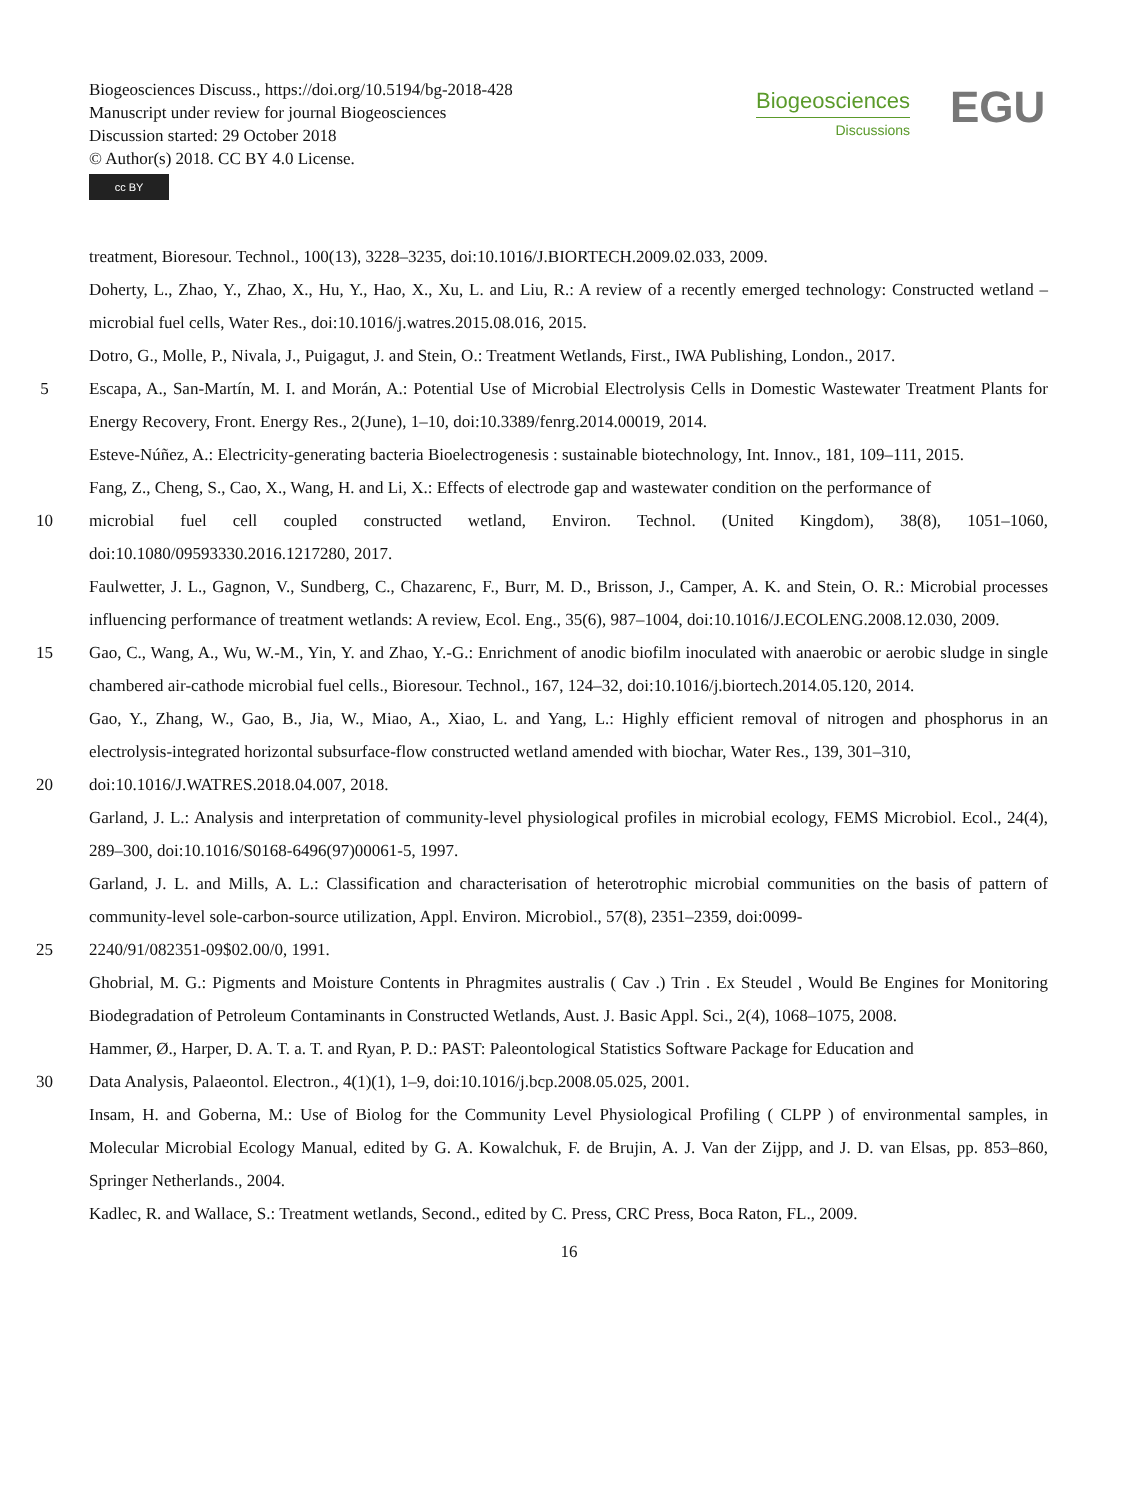Biogeosciences Discuss., https://doi.org/10.5194/bg-2018-428
Manuscript under review for journal Biogeosciences
Discussion started: 29 October 2018
© Author(s) 2018. CC BY 4.0 License.
cc BY
Biogeosciences
Discussions
EGU
treatment, Bioresour. Technol., 100(13), 3228–3235, doi:10.1016/J.BIORTECH.2009.02.033, 2009.
Doherty, L., Zhao, Y., Zhao, X., Hu, Y., Hao, X., Xu, L. and Liu, R.: A review of a recently emerged technology: Constructed wetland – microbial fuel cells, Water Res., doi:10.1016/j.watres.2015.08.016, 2015.
Dotro, G., Molle, P., Nivala, J., Puigagut, J. and Stein, O.: Treatment Wetlands, First., IWA Publishing, London., 2017.
5 Escapa, A., San-Martín, M. I. and Morán, A.: Potential Use of Microbial Electrolysis Cells in Domestic Wastewater Treatment Plants for Energy Recovery, Front. Energy Res., 2(June), 1–10, doi:10.3389/fenrg.2014.00019, 2014.
Esteve-Núñez, A.: Electricity-generating bacteria Bioelectrogenesis : sustainable biotechnology, Int. Innov., 181, 109–111, 2015.
Fang, Z., Cheng, S., Cao, X., Wang, H. and Li, X.: Effects of electrode gap and wastewater condition on the performance of
10 microbial fuel cell coupled constructed wetland, Environ. Technol. (United Kingdom), 38(8), 1051–1060, doi:10.1080/09593330.2016.1217280, 2017.
Faulwetter, J. L., Gagnon, V., Sundberg, C., Chazarenc, F., Burr, M. D., Brisson, J., Camper, A. K. and Stein, O. R.: Microbial processes influencing performance of treatment wetlands: A review, Ecol. Eng., 35(6), 987–1004, doi:10.1016/J.ECOLENG.2008.12.030, 2009.
15 Gao, C., Wang, A., Wu, W.-M., Yin, Y. and Zhao, Y.-G.: Enrichment of anodic biofilm inoculated with anaerobic or aerobic sludge in single chambered air-cathode microbial fuel cells., Bioresour. Technol., 167, 124–32, doi:10.1016/j.biortech.2014.05.120, 2014.
Gao, Y., Zhang, W., Gao, B., Jia, W., Miao, A., Xiao, L. and Yang, L.: Highly efficient removal of nitrogen and phosphorus in an electrolysis-integrated horizontal subsurface-flow constructed wetland amended with biochar, Water Res., 139, 301–310,
20 doi:10.1016/J.WATRES.2018.04.007, 2018.
Garland, J. L.: Analysis and interpretation of community-level physiological profiles in microbial ecology, FEMS Microbiol. Ecol., 24(4), 289–300, doi:10.1016/S0168-6496(97)00061-5, 1997.
Garland, J. L. and Mills, A. L.: Classification and characterisation of heterotrophic microbial communities on the basis of pattern of community-level sole-carbon-source utilization, Appl. Environ. Microbiol., 57(8), 2351–2359, doi:0099-
25 2240/91/082351-09$02.00/0, 1991.
Ghobrial, M. G.: Pigments and Moisture Contents in Phragmites australis ( Cav .) Trin . Ex Steudel , Would Be Engines for Monitoring Biodegradation of Petroleum Contaminants in Constructed Wetlands, Aust. J. Basic Appl. Sci., 2(4), 1068–1075, 2008.
Hammer, Ø., Harper, D. A. T. a. T. and Ryan, P. D.: PAST: Paleontological Statistics Software Package for Education and
30 Data Analysis, Palaeontol. Electron., 4(1)(1), 1–9, doi:10.1016/j.bcp.2008.05.025, 2001.
Insam, H. and Goberna, M.: Use of Biolog for the Community Level Physiological Profiling ( CLPP ) of environmental samples, in Molecular Microbial Ecology Manual, edited by G. A. Kowalchuk, F. de Brujin, A. J. Van der Zijpp, and J. D. van Elsas, pp. 853–860, Springer Netherlands., 2004.
Kadlec, R. and Wallace, S.: Treatment wetlands, Second., edited by C. Press, CRC Press, Boca Raton, FL., 2009.
16